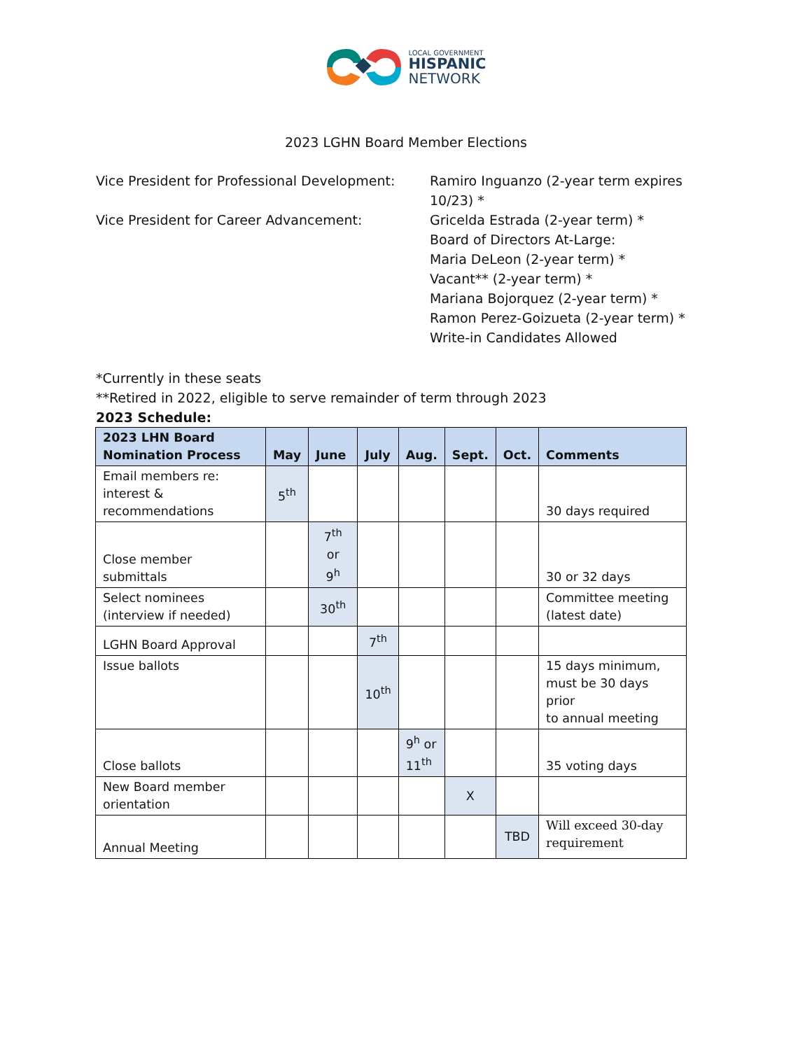LOCAL GOVERNMENT
HISPANIC
NETWORK
2023 LGHN Board Member Elections
Vice President for Professional Development:
Ramiro Inguanzo (2-year term expires
10/23) *
Vice President for Career Advancement: Gricelda Estrada (2-year term) *
Board of Directors At-Large:
Maria DeLeon (2-year term) *
Vacant** (2-year term) *
Mariana Bojorquez (2-year term) *
Ramon Perez-Goizueta (2-year term) *
Write-in Candidates Allowed
*Currently in these seats
**Retired in 2022, eligible to serve remainder of term through 2023
2023 Schedule:
| 2023 LHN Board Nomination Process | May | June | July | Aug. | Sept. | Oct. | Comments |
| --- | --- | --- | --- | --- | --- | --- | --- |
| Email members re: interest & recommendations | 5<sup>th</sup> | | | | | | 30 days required |
| Close member submittals | | 7<sup>th</sup> or 9<sup>h</sup> | | | | | 30 or 32 days |
| Select nominees (interview if needed) | | 30<sup>th</sup> | | | | | Committee meeting (latest date) |
| LGHN Board Approval | | | 7<sup>th</sup> | | | | |
| Issue ballots | | | 10<sup>th</sup> | | | | 15 days minimum, must be 30 days prior to annual meeting |
| Close ballots | | | | 9<sup>h</sup> or 11<sup>th</sup> | | | 35 voting days |
| New Board member orientation | | | | | X | | |
| Annual Meeting | | | | | | TBD | Will exceed 30-day requirement |